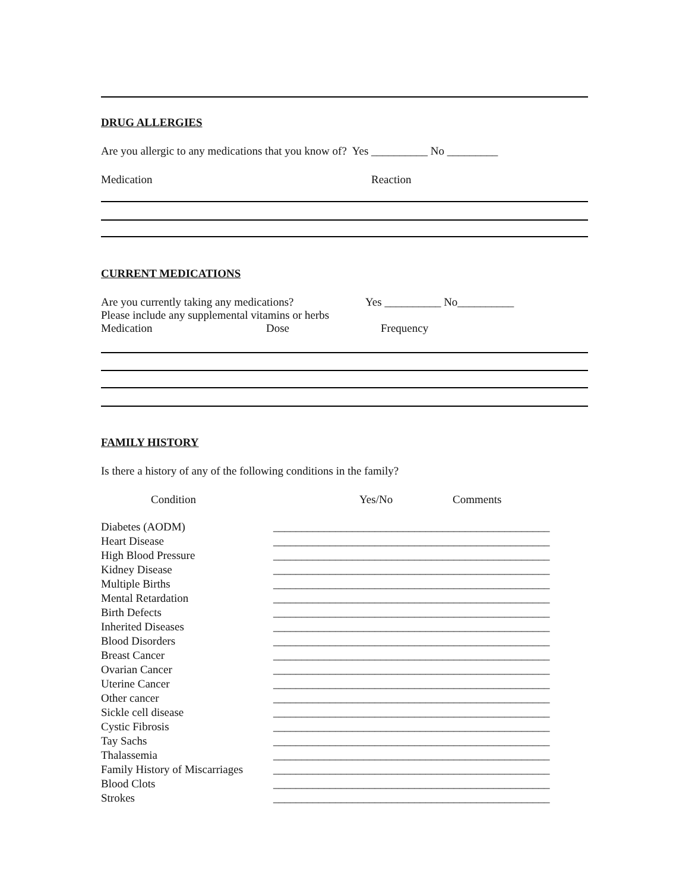DRUG ALLERGIES
Are you allergic to any medications that you know of? Yes __________ No _________
Medication Reaction
CURRENT MEDICATIONS
Are you currently taking any medications? Yes __________ No__________
Please include any supplemental vitamins or herbs
Medication Dose Frequency
FAMILY HISTORY
Is there a history of any of the following conditions in the family?
Condition Yes/No Comments
Diabetes (AODM) _________________________________________________
Heart Disease _________________________________________________
High Blood Pressure _________________________________________________
Kidney Disease _________________________________________________
Multiple Births _________________________________________________
Mental Retardation _________________________________________________
Birth Defects _________________________________________________
Inherited Diseases _________________________________________________
Blood Disorders _________________________________________________
Breast Cancer _________________________________________________
Ovarian Cancer _________________________________________________
Uterine Cancer _________________________________________________
Other cancer _________________________________________________
Sickle cell disease _________________________________________________
Cystic Fibrosis _________________________________________________
Tay Sachs _________________________________________________
Thalassemia _________________________________________________
Family History of Miscarriages _________________________________________________
Blood Clots _________________________________________________
Strokes _________________________________________________